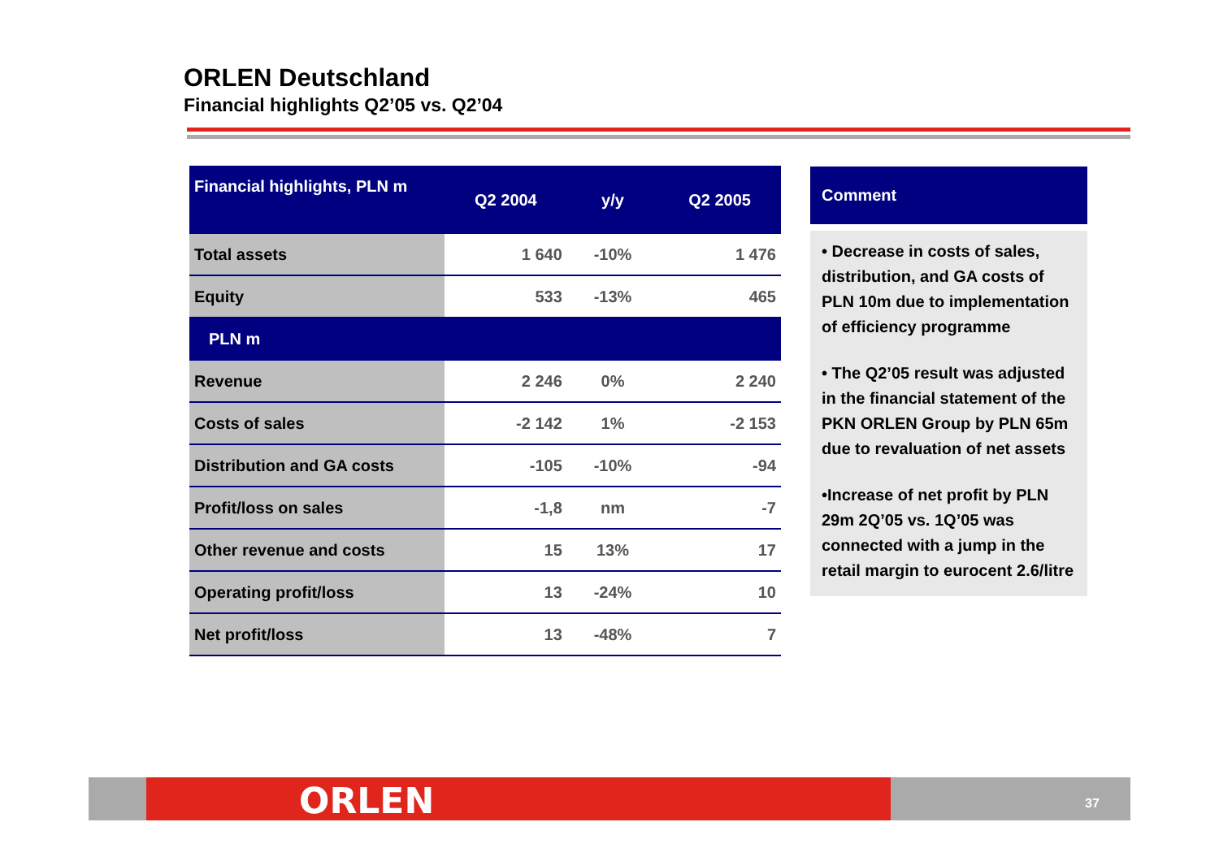ORLEN Deutschland
Financial highlights Q2’05 vs. Q2’04
| Financial highlights, PLN m | Q2 2004 | y/y | Q2 2005 |
| --- | --- | --- | --- |
| Total assets | 1 640 | -10% | 1 476 |
| Equity | 533 | -13% | 465 |
| PLN m | | | |
| Revenue | 2 246 | 0% | 2 240 |
| Costs of sales | -2 142 | 1% | -2 153 |
| Distribution and GA costs | -105 | -10% | -94 |
| Profit/loss on sales | -1,8 | nm | -7 |
| Other revenue and costs | 15 | 13% | 17 |
| Operating profit/loss | 13 | -24% | 10 |
| Net profit/loss | 13 | -48% | 7 |
Comment
• Decrease in costs of sales, distribution, and GA costs of PLN 10m due to implementation of efficiency programme
• The Q2’05 result was adjusted in the financial statement of the PKN ORLEN Group by PLN 65m due to revaluation of net assets
•Increase of net profit by PLN 29m 2Q’05 vs. 1Q’05 was connected with a jump in the retail margin to eurocent 2.6/litre
ORLEN 37